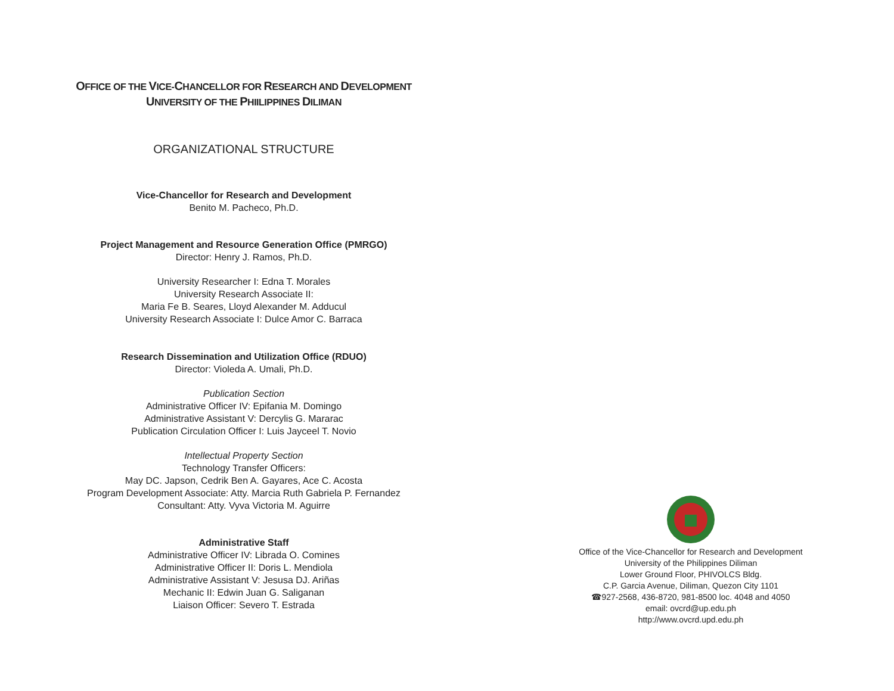OFFICE OF THE VICE-CHANCELLOR FOR RESEARCH AND DEVELOPMENT
UNIVERSITY OF THE PHIILIPPINES DILIMAN
ORGANIZATIONAL STRUCTURE
Vice-Chancellor for Research and Development
Benito M. Pacheco, Ph.D.
Project Management and Resource Generation Office (PMRGO)
Director: Henry J. Ramos, Ph.D.
University Researcher I: Edna T. Morales
University Research Associate II:
Maria Fe B. Seares, Lloyd Alexander M. Adducul
University Research Associate I: Dulce Amor C. Barraca
Research Dissemination and Utilization Office (RDUO)
Director: Violeda A. Umali, Ph.D.
Publication Section
Administrative Officer IV: Epifania M. Domingo
Administrative Assistant V: Dercylis G. Mararac
Publication Circulation Officer I: Luis Jayceel T. Novio
Intellectual Property Section
Technology Transfer Officers:
May DC. Japson, Cedrik Ben A. Gayares, Ace C. Acosta
Program Development Associate: Atty. Marcia Ruth Gabriela P. Fernandez
Consultant: Atty. Vyva Victoria M. Aguirre
Administrative Staff
Administrative Officer IV: Librada O. Comines
Administrative Officer II: Doris L. Mendiola
Administrative Assistant V: Jesusa DJ. Ariñas
Mechanic II: Edwin Juan G. Saliganan
Liaison Officer: Severo T. Estrada
Office of the Vice-Chancellor for Research and Development
University of the Philippines Diliman
Lower Ground Floor, PHIVOLCS Bldg.
C.P. Garcia Avenue, Diliman, Quezon City 1101
☎927-2568, 436-8720, 981-8500 loc. 4048 and 4050
email: ovcrd@up.edu.ph
http://www.ovcrd.upd.edu.ph